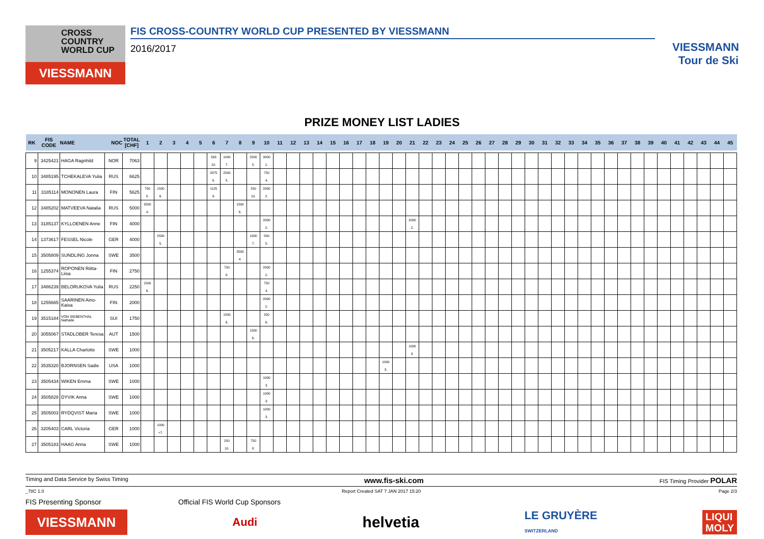CROSS
COUNTRY
WORLD CUP
VIESSMANN
FIS CROSS-COUNTRY WORLD CUP PRESENTED BY VIESSMANN
2016/2017
VIESSMANN
Tour de Ski
PRIZE MONEY LIST LADIES
| RK | FIS CODE | NAME | NOC | TOTAL [CHF] | 1 | 2 | 3 | 4 | 5 | 6 | 7 | 8 | 9 | 10 | 11 | 12 | 13 | 14 | 15 | 16 | 17 | 18 | 19 | 20 | 21 | 22 | 23 | 24 | 25 | 26 | 27 | 28 | 29 | 30 | 31 | 32 | 33 | 34 | 35 | 36 | 37 | 38 | 39 | 40 | 41 | 42 | 43 | 44 | 45 |
| --- | --- | --- | --- | --- | --- | --- | --- | --- | --- | --- | --- | --- | --- | --- | --- | --- | --- | --- | --- | --- | --- | --- | --- | --- | --- | --- | --- | --- | --- | --- | --- | --- | --- | --- | --- | --- | --- | --- | --- | --- | --- | --- | --- | --- | --- | --- | --- | --- | --- |
| 9 | 3425421 | HAGA Ragnhild | NOR | 7063 | | | | | | 563 10. | 1000 7. | | 2500 5. | 3000 1. | | | | | | | | | | | | | | | | | | | | | | | | | | | | | | | | | | | |
| 10 | 3485195 | TCHEKALEVA Yulia | RUS | 6625 | | | | | | 3375 6. | 2500 5. | | | 750 4. | | | | | | | | | | | | | | | | | | | | | | | | | | | | | | | | | | | |
| 11 | 3185114 | MONONEN Laura | FIN | 5625 | 750 8. | 1500 6. | | | | 1125 9. | | | 250 10. | 2000 2. | | | | | | | | | | | | | | | | | | | | | | | | | | | | | | | | | | | |
| 12 | 3485202 | MATVEEVA Natalia | RUS | 5000 | 3500 4. | | | | | | | 1500 6. | | | | | | | | | | | | | | | | | | | | | | | | | | | | | | | | | | | | | |
| 13 | 3185137 | KYLLOENEN Anne | FIN | 4000 | | | | | | | | | | 2000 2. | | | | | | | | | | | 2000 2. | | | | | | | | | | | | | | | | | | | | | | | | |
| 14 | 1373617 | FESSEL Nicole | GER | 4000 | | 2500 5. | | | | | | | 1000 7. | 500 5. | | | | | | | | | | | | | | | | | | | | | | | | | | | | | | | | | | | |
| 15 | 3505809 | SUNDLING Jonna | SWE | 3500 | | | | | | | | 3500 4. | | | | | | | | | | | | | | | | | | | | | | | | | | | | | | | | | | | | | |
| 16 | 1255374 | ROPONEN Riitta-Liisa | FIN | 2750 | | | | | | | 750 8. | | | 2000 2. | | | | | | | | | | | | | | | | | | | | | | | | | | | | | | | | | | | |
| 17 | 3486239 | BELORUKOVA Yulia | RUS | 2250 | 1500 6. | | | | | | | | | 750 4. | | | | | | | | | | | | | | | | | | | | | | | | | | | | | | | | | | | |
| 18 | 1255665 | SAARINEN Aino-Kaisa | FIN | 2000 | | | | | | | | | | 2000 2. | | | | | | | | | | | | | | | | | | | | | | | | | | | | | | | | | | | |
| 19 | 3515184 | VON SIEBENTHAL Nathalie | SUI | 1750 | | | | | | | 1500 6. | | | 250 6. | | | | | | | | | | | | | | | | | | | | | | | | | | | | | | | | | | | |
| 20 | 3055067 | STADLOBER Teresa | AUT | 1500 | | | | | | | | | 1500 6. | | | | | | | | | | | | | | | | | | | | | | | | | | | | | | | | | | | | |
| 21 | 3505217 | KALLA Charlotte | SWE | 1000 | | | | | | | | | | | | | | | | | | | | | 1000 3. | | | | | | | | | | | | | | | | | | | | | | | | |
| 22 | 3535320 | BJORNSEN Sadie | USA | 1000 | | | | | | | | | | | | | | | | | | | 1000 3. | | | | | | | | | | | | | | | | | | | | | | | | | | |
| 23 | 3505434 | WIKEN Emma | SWE | 1000 | | | | | | | | | | 1000 3. | | | | | | | | | | | | | | | | | | | | | | | | | | | | | | | | | | | |
| 24 | 3505828 | DYVIK Anna | SWE | 1000 | | | | | | | | | | 1000 3. | | | | | | | | | | | | | | | | | | | | | | | | | | | | | | | | | | | |
| 25 | 3505003 | RYDQVIST Maria | SWE | 1000 | | | | | | | | | | 1000 3. | | | | | | | | | | | | | | | | | | | | | | | | | | | | | | | | | | | |
| 26 | 3205403 | CARL Victoria | GER | 1000 | | 1000 =7. | | | | | | | | | | | | | | | | | | | | | | | | | | | | | | | | | | | | | | | | | | | |
| 27 | 3505183 | HAAG Anna | SWE | 1000 | | | | | | | 250 10. | | 750 8. | | | | | | | | | | | | | | | | | | | | | | | | | | | | | | | | | | | | |
Timing and Data Service by Swiss Timing www.fis-ski.com FIS Timing Provider POLAR
_78C 1.0 Report Created SAT 7 JAN 2017 15:20 Page 2/3
FIS Presenting Sponsor Official FIS World Cup Sponsors
VIESSMANN
Audi
helvetia
LE GRUYÈRE
SWITZERLAND
LIQUI
MOLY